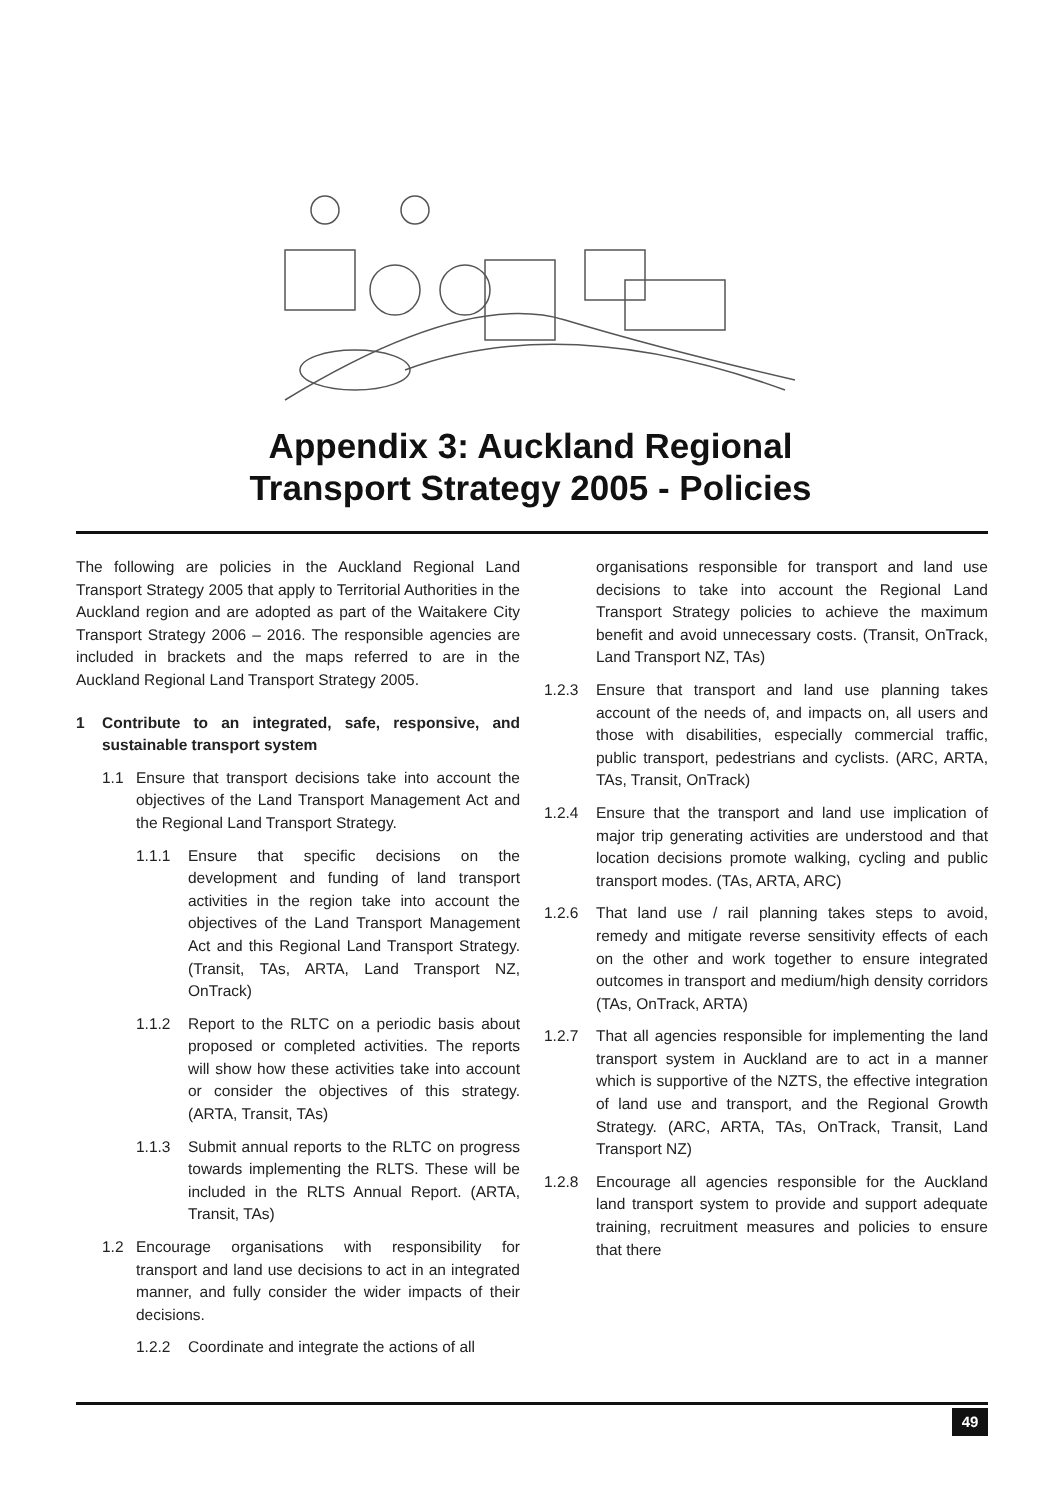Appendix 3: Auckland Regional
Transport Strategy 2005 - Policies
The following are policies in the Auckland Regional Land Transport Strategy 2005 that apply to Territorial Authorities in the Auckland region and are adopted as part of the Waitakere City Transport Strategy 2006 – 2016. The responsible agencies are included in brackets and the maps referred to are in the Auckland Regional Land Transport Strategy 2005.
1 Contribute to an integrated, safe, responsive, and sustainable transport system
1.1 Ensure that transport decisions take into account the objectives of the Land Transport Management Act and the Regional Land Transport Strategy.
1.1.1 Ensure that specific decisions on the development and funding of land transport activities in the region take into account the objectives of the Land Transport Management Act and this Regional Land Transport Strategy. (Transit, TAs, ARTA, Land Transport NZ, OnTrack)
1.1.2 Report to the RLTC on a periodic basis about proposed or completed activities. The reports will show how these activities take into account or consider the objectives of this strategy. (ARTA, Transit, TAs)
1.1.3 Submit annual reports to the RLTC on progress towards implementing the RLTS. These will be included in the RLTS Annual Report. (ARTA, Transit, TAs)
1.2 Encourage organisations with responsibility for transport and land use decisions to act in an integrated manner, and fully consider the wider impacts of their decisions.
1.2.2 Coordinate and integrate the actions of all
organisations responsible for transport and land use decisions to take into account the Regional Land Transport Strategy policies to achieve the maximum benefit and avoid unnecessary costs. (Transit, OnTrack, Land Transport NZ, TAs)
1.2.3 Ensure that transport and land use planning takes account of the needs of, and impacts on, all users and those with disabilities, especially commercial traffic, public transport, pedestrians and cyclists. (ARC, ARTA, TAs, Transit, OnTrack)
1.2.4 Ensure that the transport and land use implication of major trip generating activities are understood and that location decisions promote walking, cycling and public transport modes. (TAs, ARTA, ARC)
1.2.6 That land use / rail planning takes steps to avoid, remedy and mitigate reverse sensitivity effects of each on the other and work together to ensure integrated outcomes in transport and medium/high density corridors (TAs, OnTrack, ARTA)
1.2.7 That all agencies responsible for implementing the land transport system in Auckland are to act in a manner which is supportive of the NZTS, the effective integration of land use and transport, and the Regional Growth Strategy. (ARC, ARTA, TAs, OnTrack, Transit, Land Transport NZ)
1.2.8 Encourage all agencies responsible for the Auckland land transport system to provide and support adequate training, recruitment measures and policies to ensure that there
49